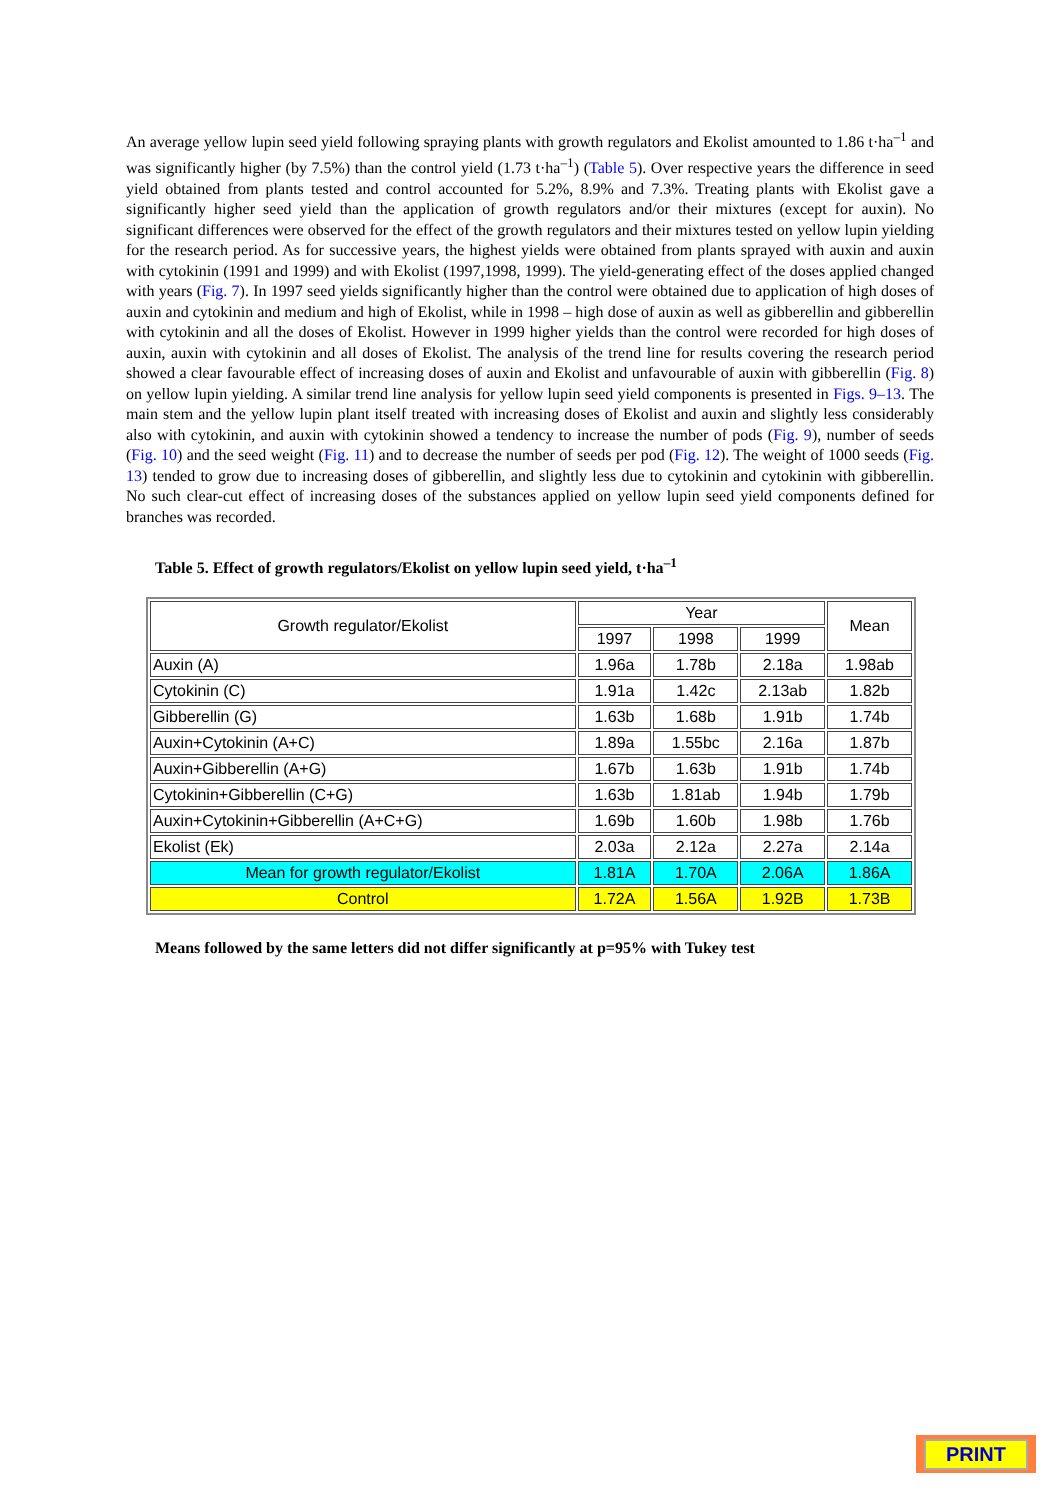An average yellow lupin seed yield following spraying plants with growth regulators and Ekolist amounted to 1.86 t·ha<sup>–1</sup> and was significantly higher (by 7.5%) than the control yield (1.73 t·ha<sup>–1</sup>) (Table 5). Over respective years the difference in seed yield obtained from plants tested and control accounted for 5.2%, 8.9% and 7.3%. Treating plants with Ekolist gave a significantly higher seed yield than the application of growth regulators and/or their mixtures (except for auxin). No significant differences were observed for the effect of the growth regulators and their mixtures tested on yellow lupin yielding for the research period. As for successive years, the highest yields were obtained from plants sprayed with auxin and auxin with cytokinin (1991 and 1999) and with Ekolist (1997,1998, 1999). The yield-generating effect of the doses applied changed with years (Fig. 7). In 1997 seed yields significantly higher than the control were obtained due to application of high doses of auxin and cytokinin and medium and high of Ekolist, while in 1998 – high dose of auxin as well as gibberellin and gibberellin with cytokinin and all the doses of Ekolist. However in 1999 higher yields than the control were recorded for high doses of auxin, auxin with cytokinin and all doses of Ekolist. The analysis of the trend line for results covering the research period showed a clear favourable effect of increasing doses of auxin and Ekolist and unfavourable of auxin with gibberellin (Fig. 8) on yellow lupin yielding. A similar trend line analysis for yellow lupin seed yield components is presented in Figs. 9–13. The main stem and the yellow lupin plant itself treated with increasing doses of Ekolist and auxin and slightly less considerably also with cytokinin, and auxin with cytokinin showed a tendency to increase the number of pods (Fig. 9), number of seeds (Fig. 10) and the seed weight (Fig. 11) and to decrease the number of seeds per pod (Fig. 12). The weight of 1000 seeds (Fig. 13) tended to grow due to increasing doses of gibberellin, and slightly less due to cytokinin and cytokinin with gibberellin. No such clear-cut effect of increasing doses of the substances applied on yellow lupin seed yield components defined for branches was recorded.
Table 5. Effect of growth regulators/Ekolist on yellow lupin seed yield, t·ha<sup>–1</sup>
| Growth regulator/Ekolist | Year | | | Mean |
| --- | --- | --- | --- | --- |
| | 1997 | 1998 | 1999 | |
| Auxin (A) | 1.96a | 1.78b | 2.18a | 1.98ab |
| Cytokinin (C) | 1.91a | 1.42c | 2.13ab | 1.82b |
| Gibberellin (G) | 1.63b | 1.68b | 1.91b | 1.74b |
| Auxin+Cytokinin (A+C) | 1.89a | 1.55bc | 2.16a | 1.87b |
| Auxin+Gibberellin (A+G) | 1.67b | 1.63b | 1.91b | 1.74b |
| Cytokinin+Gibberellin (C+G) | 1.63b | 1.81ab | 1.94b | 1.79b |
| Auxin+Cytokinin+Gibberellin (A+C+G) | 1.69b | 1.60b | 1.98b | 1.76b |
| Ekolist (Ek) | 2.03a | 2.12a | 2.27a | 2.14a |
| Mean for growth regulator/Ekolist | 1.81A | 1.70A | 2.06A | 1.86A |
| Control | 1.72A | 1.56A | 1.92B | 1.73B |
Means followed by the same letters did not differ significantly at p=95% with Tukey test
PRINT